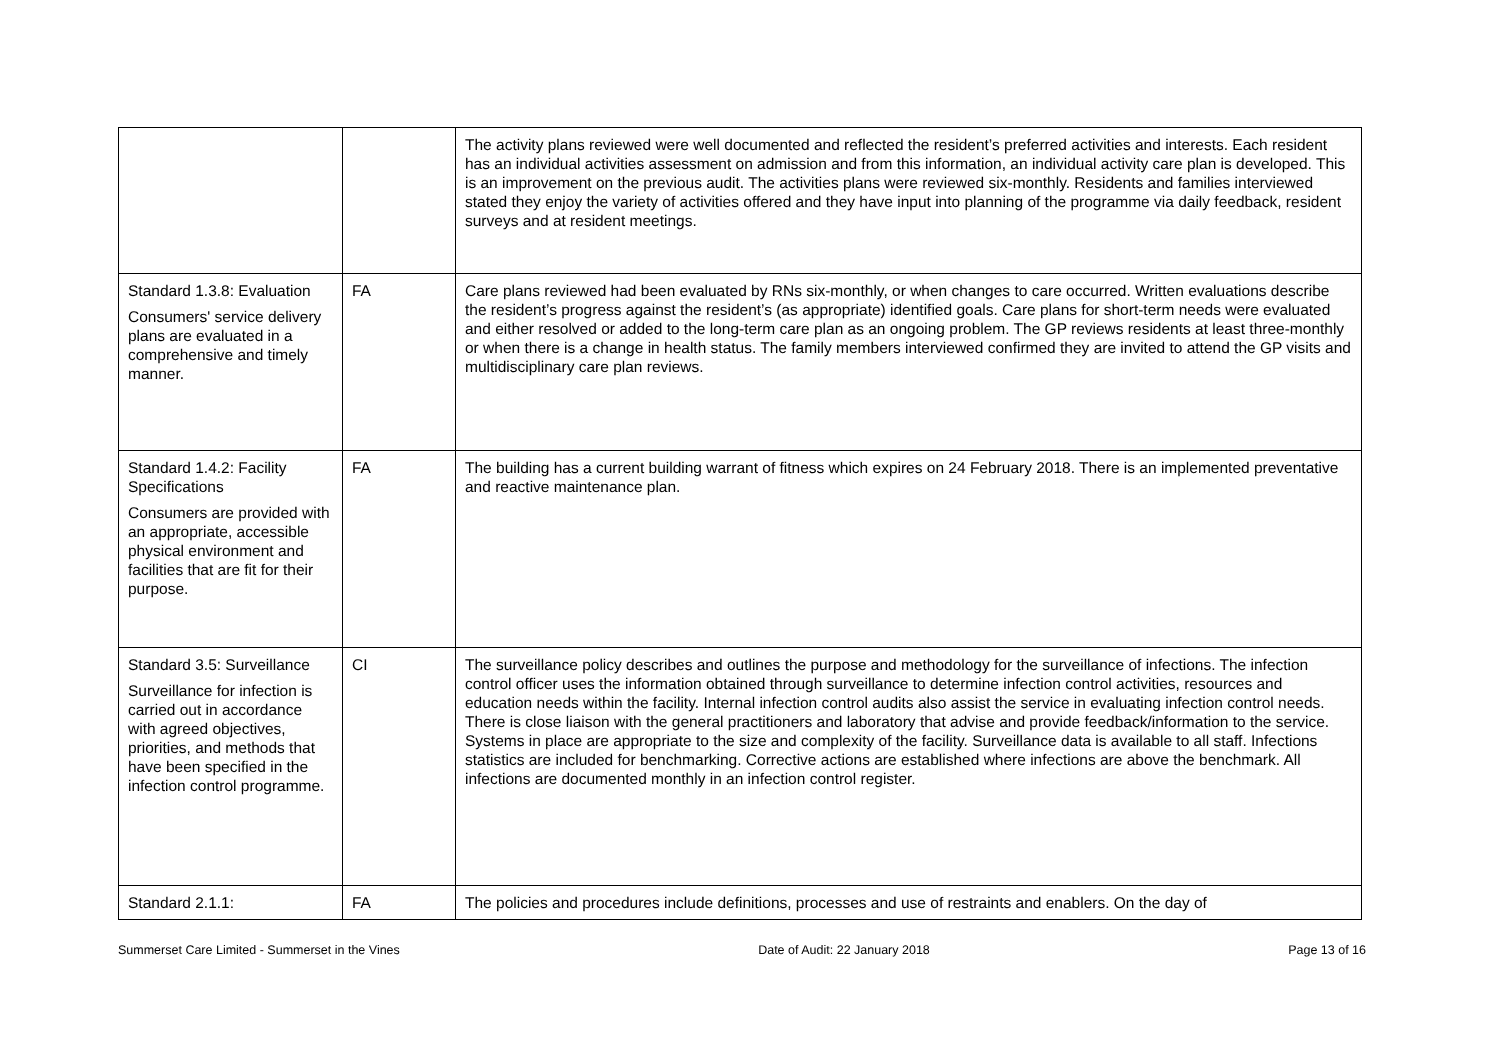| | | The activity plans reviewed were well documented and reflected the resident’s preferred activities and interests. Each resident has an individual activities assessment on admission and from this information, an individual activity care plan is developed. This is an improvement on the previous audit. The activities plans were reviewed six-monthly. Residents and families interviewed stated they enjoy the variety of activities offered and they have input into planning of the programme via daily feedback, resident surveys and at resident meetings. |
| Standard 1.3.8: Evaluation Consumers' service delivery plans are evaluated in a comprehensive and timely manner. | FA | Care plans reviewed had been evaluated by RNs six-monthly, or when changes to care occurred. Written evaluations describe the resident’s progress against the resident’s (as appropriate) identified goals. Care plans for short-term needs were evaluated and either resolved or added to the long-term care plan as an ongoing problem. The GP reviews residents at least three-monthly or when there is a change in health status. The family members interviewed confirmed they are invited to attend the GP visits and multidisciplinary care plan reviews. |
| Standard 1.4.2: Facility Specifications Consumers are provided with an appropriate, accessible physical environment and facilities that are fit for their purpose. | FA | The building has a current building warrant of fitness which expires on 24 February 2018. There is an implemented preventative and reactive maintenance plan. |
| Standard 3.5: Surveillance Surveillance for infection is carried out in accordance with agreed objectives, priorities, and methods that have been specified in the infection control programme. | CI | The surveillance policy describes and outlines the purpose and methodology for the surveillance of infections. The infection control officer uses the information obtained through surveillance to determine infection control activities, resources and education needs within the facility. Internal infection control audits also assist the service in evaluating infection control needs. There is close liaison with the general practitioners and laboratory that advise and provide feedback/information to the service. Systems in place are appropriate to the size and complexity of the facility. Surveillance data is available to all staff. Infections statistics are included for benchmarking. Corrective actions are established where infections are above the benchmark. All infections are documented monthly in an infection control register. |
| Standard 2.1.1: | FA | The policies and procedures include definitions, processes and use of restraints and enablers. On the day of |
Summerset Care Limited - Summerset in the Vines Date of Audit: 22 January 2018 Page 13 of 16